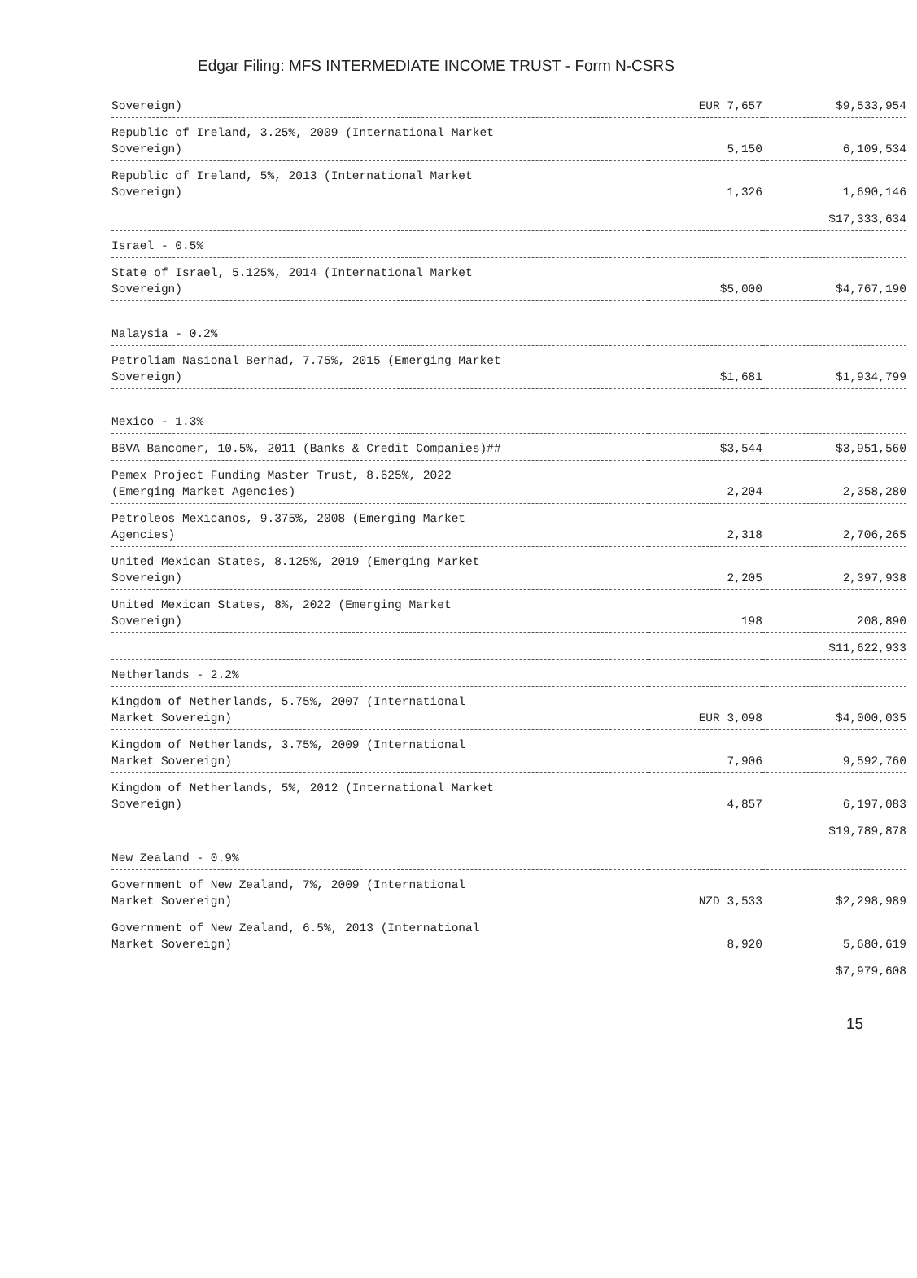Edgar Filing: MFS INTERMEDIATE INCOME TRUST - Form N-CSRS
| Sovereign) | EUR 7,657 | $9,533,954 |
| Republic of Ireland, 3.25%, 2009 (International Market Sovereign) | 5,150 | 6,109,534 |
| Republic of Ireland, 5%, 2013 (International Market Sovereign) | 1,326 | 1,690,146 |
| | | $17,333,634 |
| Israel - 0.5% | | |
| State of Israel, 5.125%, 2014 (International Market Sovereign) | $5,000 | $4,767,190 |
| Malaysia - 0.2% | | |
| Petroliam Nasional Berhad, 7.75%, 2015 (Emerging Market Sovereign) | $1,681 | $1,934,799 |
| Mexico - 1.3% | | |
| BBVA Bancomer, 10.5%, 2011 (Banks & Credit Companies)## | $3,544 | $3,951,560 |
| Pemex Project Funding Master Trust, 8.625%, 2022 (Emerging Market Agencies) | 2,204 | 2,358,280 |
| Petroleos Mexicanos, 9.375%, 2008 (Emerging Market Agencies) | 2,318 | 2,706,265 |
| United Mexican States, 8.125%, 2019 (Emerging Market Sovereign) | 2,205 | 2,397,938 |
| United Mexican States, 8%, 2022 (Emerging Market Sovereign) | 198 | 208,890 |
| | | $11,622,933 |
| Netherlands - 2.2% | | |
| Kingdom of Netherlands, 5.75%, 2007 (International Market Sovereign) | EUR 3,098 | $4,000,035 |
| Kingdom of Netherlands, 3.75%, 2009 (International Market Sovereign) | 7,906 | 9,592,760 |
| Kingdom of Netherlands, 5%, 2012 (International Market Sovereign) | 4,857 | 6,197,083 |
| | | $19,789,878 |
| New Zealand - 0.9% | | |
| Government of New Zealand, 7%, 2009 (International Market Sovereign) | NZD 3,533 | $2,298,989 |
| Government of New Zealand, 6.5%, 2013 (International Market Sovereign) | 8,920 | 5,680,619 |
| | | $7,979,608 |
15